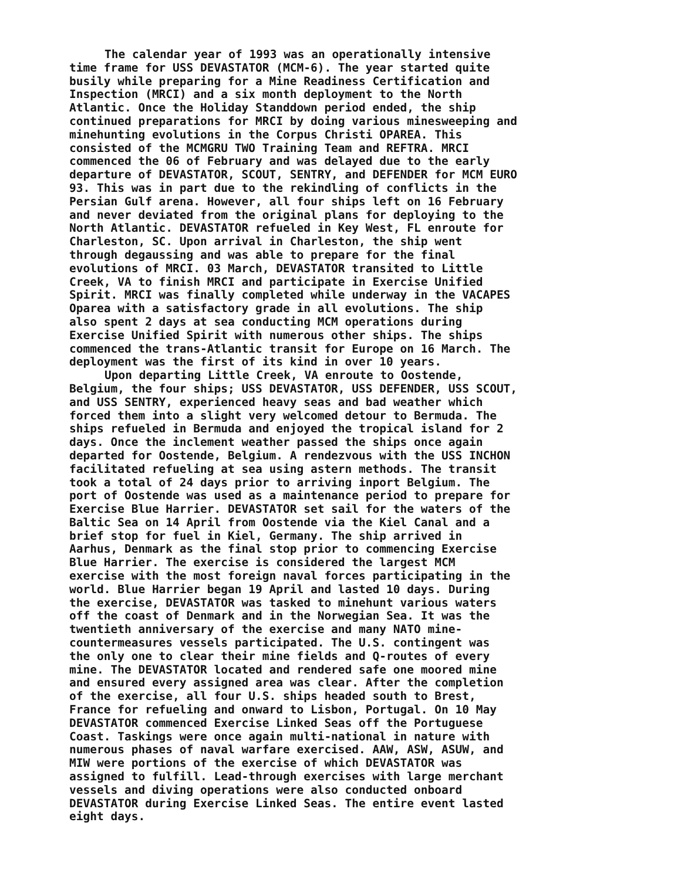The calendar year of 1993 was an operationally intensive time frame for USS DEVASTATOR (MCM-6). The year started quite busily while preparing for a Mine Readiness Certification and Inspection (MRCI) and a six month deployment to the North Atlantic. Once the Holiday Standdown period ended, the ship continued preparations for MRCI by doing various minesweeping and minehunting evolutions in the Corpus Christi OPAREA. This consisted of the MCMGRU TWO Training Team and REFTRA. MRCI commenced the 06 of February and was delayed due to the early departure of DEVASTATOR, SCOUT, SENTRY, and DEFENDER for MCM EURO 93. This was in part due to the rekindling of conflicts in the Persian Gulf arena. However, all four ships left on 16 February and never deviated from the original plans for deploying to the North Atlantic. DEVASTATOR refueled in Key West, FL enroute for Charleston, SC. Upon arrival in Charleston, the ship went through degaussing and was able to prepare for the final evolutions of MRCI. 03 March, DEVASTATOR transited to Little Creek, VA to finish MRCI and participate in Exercise Unified Spirit. MRCI was finally completed while underway in the VACAPES Oparea with a satisfactory grade in all evolutions. The ship also spent 2 days at sea conducting MCM operations during Exercise Unified Spirit with numerous other ships. The ships commenced the trans-Atlantic transit for Europe on 16 March. The deployment was the first of its kind in over 10 years.
Upon departing Little Creek, VA enroute to Oostende, Belgium, the four ships; USS DEVASTATOR, USS DEFENDER, USS SCOUT, and USS SENTRY, experienced heavy seas and bad weather which forced them into a slight very welcomed detour to Bermuda. The ships refueled in Bermuda and enjoyed the tropical island for 2 days. Once the inclement weather passed the ships once again departed for Oostende, Belgium. A rendezvous with the USS INCHON facilitated refueling at sea using astern methods. The transit took a total of 24 days prior to arriving inport Belgium. The port of Oostende was used as a maintenance period to prepare for Exercise Blue Harrier. DEVASTATOR set sail for the waters of the Baltic Sea on 14 April from Oostende via the Kiel Canal and a brief stop for fuel in Kiel, Germany. The ship arrived in Aarhus, Denmark as the final stop prior to commencing Exercise Blue Harrier. The exercise is considered the largest MCM exercise with the most foreign naval forces participating in the world. Blue Harrier began 19 April and lasted 10 days. During the exercise, DEVASTATOR was tasked to minehunt various waters off the coast of Denmark and in the Norwegian Sea. It was the twentieth anniversary of the exercise and many NATO mine- countermeasures vessels participated. The U.S. contingent was the only one to clear their mine fields and Q-routes of every mine. The DEVASTATOR located and rendered safe one moored mine and ensured every assigned area was clear. After the completion of the exercise, all four U.S. ships headed south to Brest, France for refueling and onward to Lisbon, Portugal. On 10 May DEVASTATOR commenced Exercise Linked Seas off the Portuguese Coast. Taskings were once again multi-national in nature with numerous phases of naval warfare exercised. AAW, ASW, ASUW, and MIW were portions of the exercise of which DEVASTATOR was assigned to fulfill. Lead-through exercises with large merchant vessels and diving operations were also conducted onboard DEVASTATOR during Exercise Linked Seas. The entire event lasted eight days.